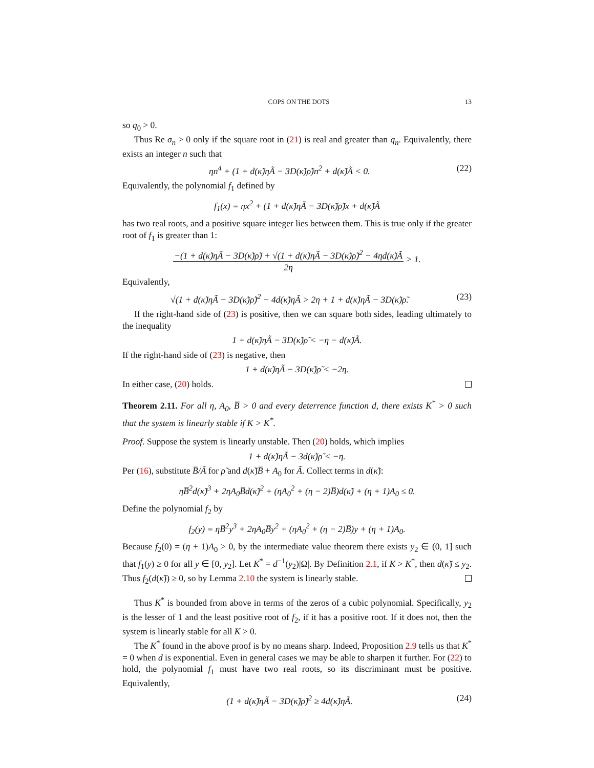COPS ON THE DOTS 13
so q<sub>0</sub> > 0.
Thus Re σ<sub>n</sub> > 0 only if the square root in (21) is real and greater than q<sub>n</sub>. Equivalently, there exists an integer n such that
ηn<sup>4</sup> + (1 + d(κ̃)ηÃ − 3D(κ̃)ρ̃)n<sup>2</sup> + d(κ̃)Ã < 0. (22)
Equivalently, the polynomial f<sub>1</sub> defined by
f<sub>1</sub>(x) = ηx<sup>2</sup> + (1 + d(κ̃)ηÃ − 3D(κ̃)ρ̃)x + d(κ̃)Ã
has two real roots, and a positive square integer lies between them. This is true only if the greater root of f<sub>1</sub> is greater than 1:
−(1 + d(κ̃)ηÃ − 3D(κ̃)ρ̃) + √(1 + d(κ̃)ηÃ − 3D(κ̃)ρ̃)<sup>2</sup> − 4ηd(κ̃)Ã 2η > 1.
Equivalently,
√(1 + d(κ̃)ηÃ − 3D(κ̃)ρ̃)<sup>2</sup> − 4d(κ̃)ηÃ > 2η + 1 + d(κ̃)ηÃ − 3D(κ̃)ρ̃. (23)
If the right-hand side of (23) is positive, then we can square both sides, leading ultimately to the inequality
1 + d(κ̃)ηÃ − 3D(κ̃)ρ̃ < −η − d(κ̃)Ã.
If the right-hand side of (23) is negative, then
1 + d(κ̃)ηÃ − 3D(κ̃)ρ̃ < −2η.
In either case, (20) holds.
Theorem 2.11. For all η, A<sub>0</sub>, B̅ > 0 and every deterrence function d, there exists K<sup>*</sup> > 0 such that the system is linearly stable if K > K<sup>*</sup>.
Proof. Suppose the system is linearly unstable. Then (20) holds, which implies
1 + d(κ̃)ηÃ − 3d(κ̃)ρ̃ < −η.
Per (16), substitute B̅/Ã for ρ̃ and d(κ̃)B̅ + A<sub>0</sub> for Ã. Collect terms in d(κ̃):
ηB̅<sup>2</sup>d(κ̃)<sup>3</sup> + 2ηA<sub>0</sub>B̅d(κ̃)<sup>2</sup> + (ηA<sub>0</sub><sup>2</sup> + (η − 2)B̅)d(κ̃) + (η + 1)A<sub>0</sub> ≤ 0.
Define the polynomial f<sub>2</sub> by
f<sub>2</sub>(y) = ηB̅<sup>2</sup>y<sup>3</sup> + 2ηA<sub>0</sub>B̅y<sup>2</sup> + (ηA<sub>0</sub><sup>2</sup> + (η − 2)B̅)y + (η + 1)A<sub>0</sub>.
Because f<sub>2</sub>(0) = (η + 1)A<sub>0</sub> > 0, by the intermediate value theorem there exists y<sub>2</sub> ∈ (0, 1] such that f<sub>1</sub>(y) ≥ 0 for all y ∈ [0, y<sub>2</sub>]. Let K<sup>*</sup> = d<sup>−1</sup>(y<sub>2</sub>)|Ω|. By Definition 2.1, if K > K<sup>*</sup>, then d(κ̃) ≤ y<sub>2</sub>. Thus f<sub>2</sub>(d(κ̃)) ≥ 0, so by Lemma 2.10 the system is linearly stable.
Thus K<sup>*</sup> is bounded from above in terms of the zeros of a cubic polynomial. Specifically, y<sub>2</sub> is the lesser of 1 and the least positive root of f<sub>2</sub>, if it has a positive root. If it does not, then the system is linearly stable for all K > 0.
The K<sup>*</sup> found in the above proof is by no means sharp. Indeed, Proposition 2.9 tells us that K<sup>*</sup> = 0 when d is exponential. Even in general cases we may be able to sharpen it further. For (22) to hold, the polynomial f<sub>1</sub> must have two real roots, so its discriminant must be positive. Equivalently,
(1 + d(κ̃)ηÃ − 3D(κ̃)ρ̃)<sup>2</sup> ≥ 4d(κ̃)ηÃ. (24)